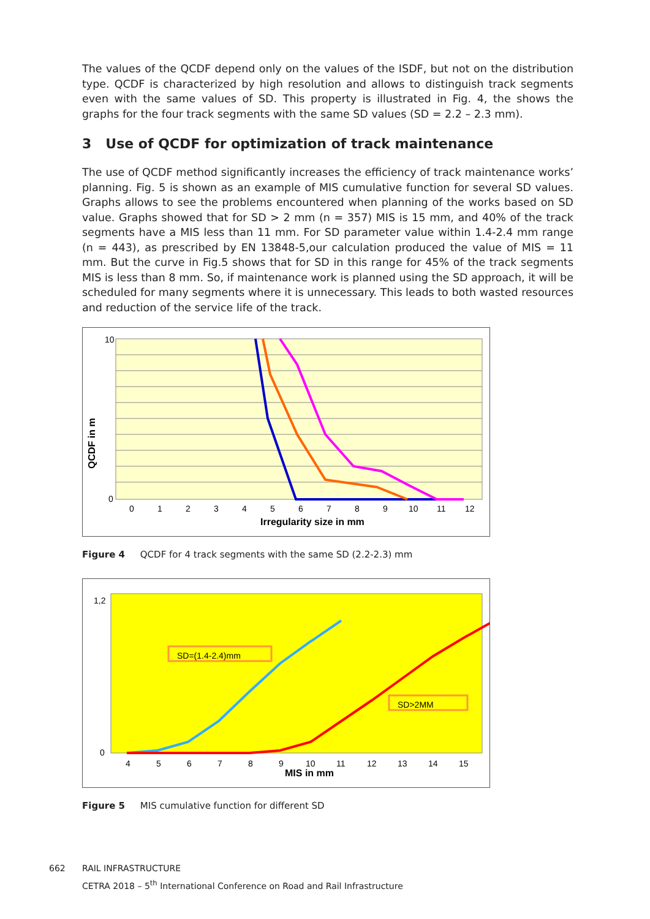The values of the QCDF depend only on the values of the ISDF, but not on the distribution type. QCDF is characterized by high resolution and allows to distinguish track segments even with the same values of SD. This property is illustrated in Fig. 4, the shows the graphs for the four track segments with the same SD values (SD = 2.2 – 2.3 mm).
3 Use of QCDF for optimization of track maintenance
The use of QCDF method significantly increases the efficiency of track maintenance works’ planning. Fig. 5 is shown as an example of MIS cumulative function for several SD values. Graphs allows to see the problems encountered when planning of the works based on SD value. Graphs showed that for SD > 2 mm (n = 357) MIS is 15 mm, and 40% of the track segments have a MIS less than 11 mm. For SD parameter value within 1.4-2.4 mm range (n = 443), as prescribed by EN 13848-5,our calculation produced the value of MIS = 11 mm. But the curve in Fig.5 shows that for SD in this range for 45% of the track segments MIS is less than 8 mm. So, if maintenance work is planned using the SD approach, it will be scheduled for many segments where it is unnecessary. This leads to both wasted resources and reduction of the service life of the track.
10
0
QCDF in m
0
1
2
3
4
5
6
7
8
9
10
11
12
Irregularity size in mm
Figure 4 QCDF for 4 track segments with the same SD (2.2-2.3) mm
SD=(1.4-2.4)mm
SD>2MM
1,2
0
4
5
6
7
8
9
10
11
12
13
14
15
MIS in mm
Figure 5 MIS cumulative function for different SD
662 RAIL INFRASTRUCTURE
CETRA 2018 – 5<sup>th</sup> International Conference on Road and Rail Infrastructure